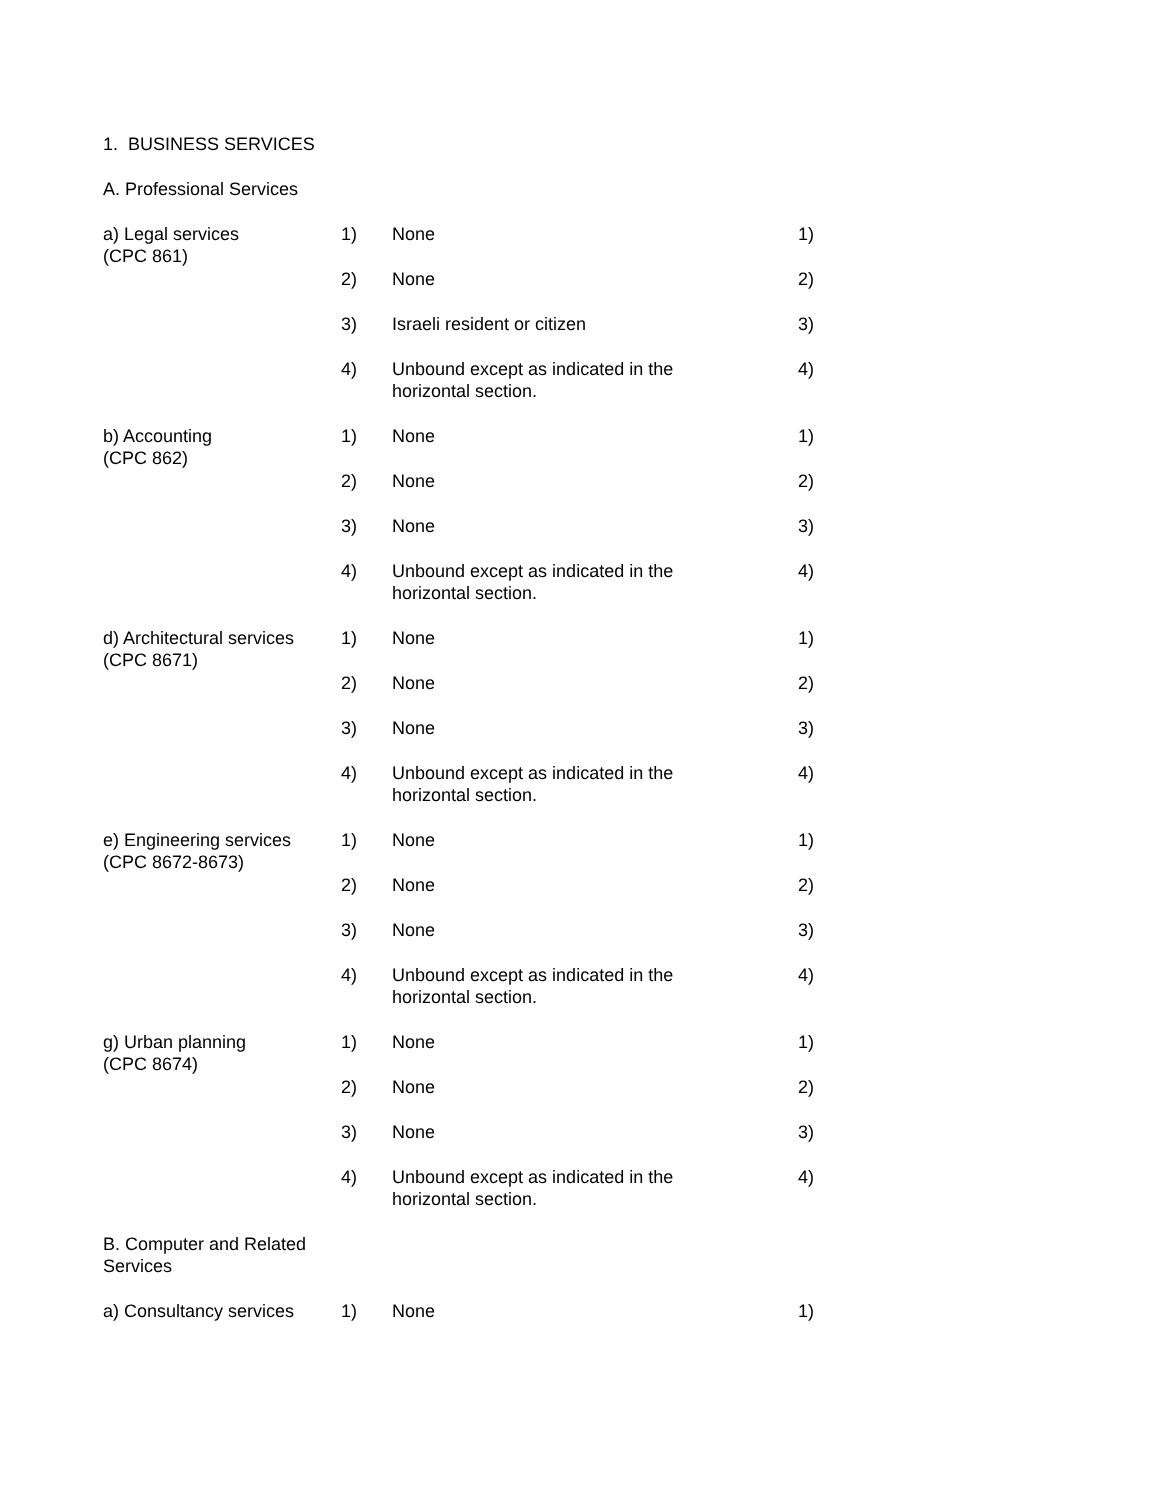1. BUSINESS SERVICES
A. Professional Services
| a) Legal services (CPC 861) | 1) | None | 1) |
| | 2) | None | 2) |
| | 3) | Israeli resident or citizen | 3) |
| | 4) | Unbound except as indicated in the horizontal section. | 4) |
| b) Accounting (CPC 862) | 1) | None | 1) |
| | 2) | None | 2) |
| | 3) | None | 3) |
| | 4) | Unbound except as indicated in the horizontal section. | 4) |
| d) Architectural services (CPC 8671) | 1) | None | 1) |
| | 2) | None | 2) |
| | 3) | None | 3) |
| | 4) | Unbound except as indicated in the horizontal section. | 4) |
| e) Engineering services (CPC 8672-8673) | 1) | None | 1) |
| | 2) | None | 2) |
| | 3) | None | 3) |
| | 4) | Unbound except as indicated in the horizontal section. | 4) |
| g) Urban planning (CPC 8674) | 1) | None | 1) |
| | 2) | None | 2) |
| | 3) | None | 3) |
| | 4) | Unbound except as indicated in the horizontal section. | 4) |
| B. Computer and Related Services | | | |
| a) Consultancy services | 1) | None | 1) |